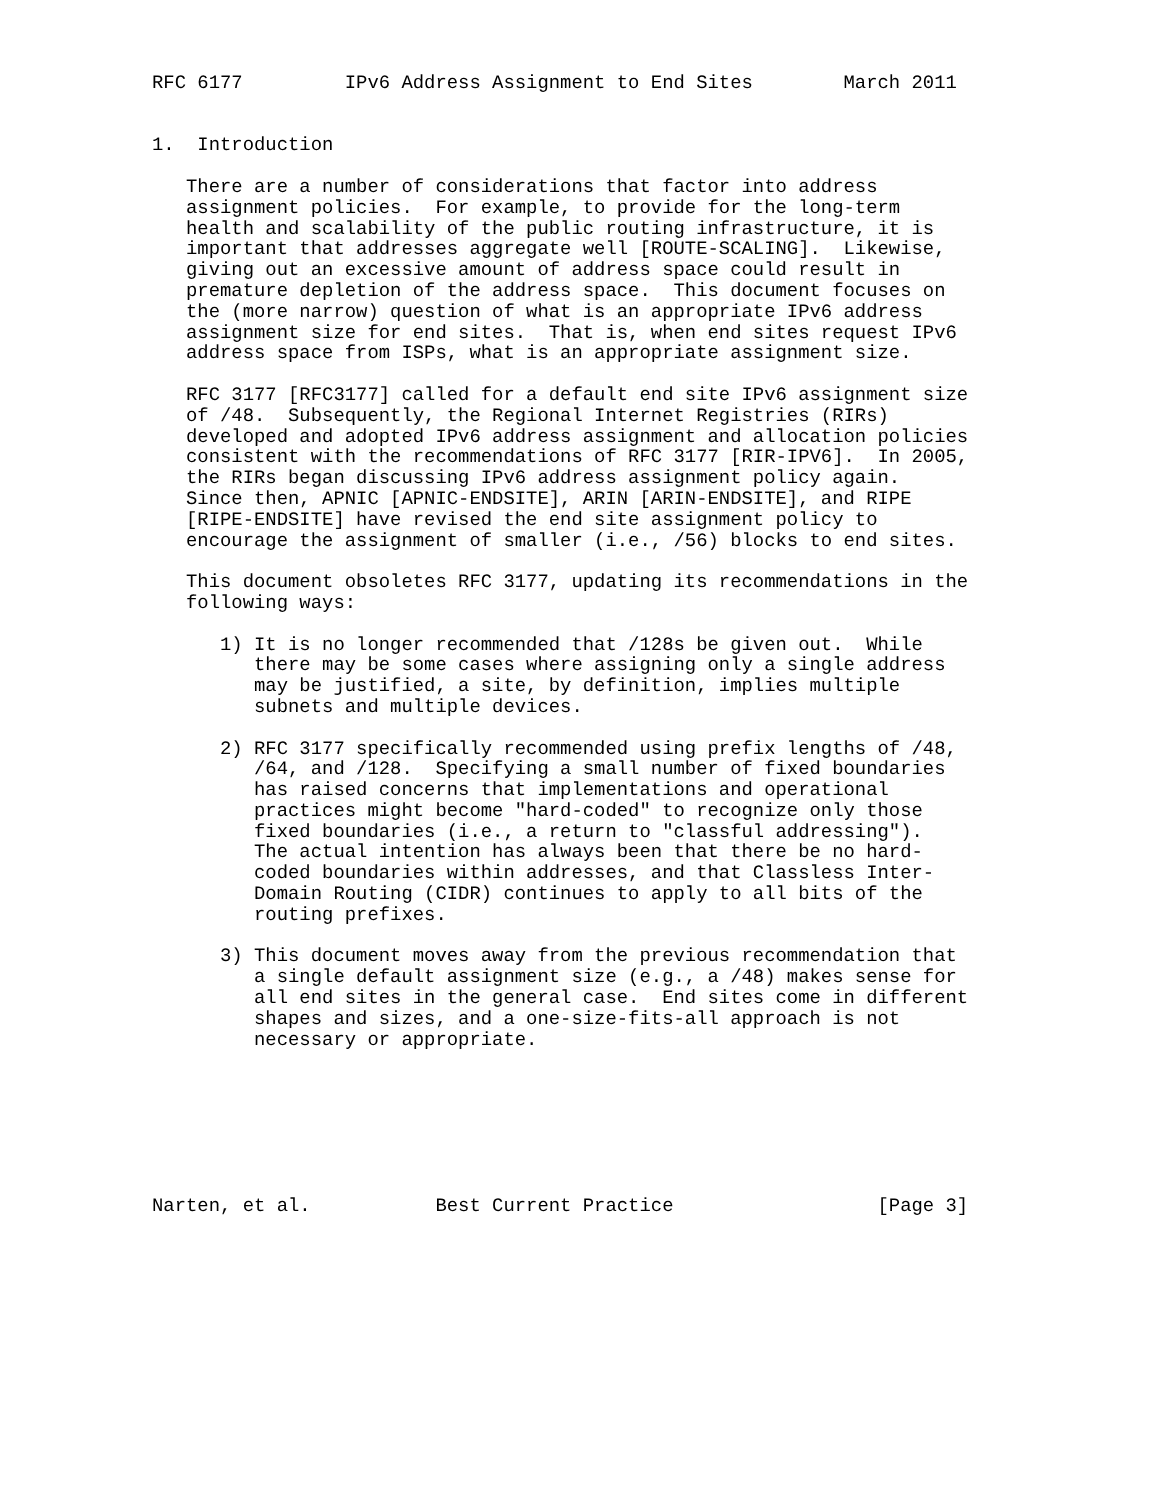RFC 6177         IPv6 Address Assignment to End Sites        March 2011


1.  Introduction

   There are a number of considerations that factor into address
   assignment policies.  For example, to provide for the long-term
   health and scalability of the public routing infrastructure, it is
   important that addresses aggregate well [ROUTE-SCALING].  Likewise,
   giving out an excessive amount of address space could result in
   premature depletion of the address space.  This document focuses on
   the (more narrow) question of what is an appropriate IPv6 address
   assignment size for end sites.  That is, when end sites request IPv6
   address space from ISPs, what is an appropriate assignment size.

   RFC 3177 [RFC3177] called for a default end site IPv6 assignment size
   of /48.  Subsequently, the Regional Internet Registries (RIRs)
   developed and adopted IPv6 address assignment and allocation policies
   consistent with the recommendations of RFC 3177 [RIR-IPV6].  In 2005,
   the RIRs began discussing IPv6 address assignment policy again.
   Since then, APNIC [APNIC-ENDSITE], ARIN [ARIN-ENDSITE], and RIPE
   [RIPE-ENDSITE] have revised the end site assignment policy to
   encourage the assignment of smaller (i.e., /56) blocks to end sites.

   This document obsoletes RFC 3177, updating its recommendations in the
   following ways:

      1) It is no longer recommended that /128s be given out.  While
         there may be some cases where assigning only a single address
         may be justified, a site, by definition, implies multiple
         subnets and multiple devices.

      2) RFC 3177 specifically recommended using prefix lengths of /48,
         /64, and /128.  Specifying a small number of fixed boundaries
         has raised concerns that implementations and operational
         practices might become "hard-coded" to recognize only those
         fixed boundaries (i.e., a return to "classful addressing").
         The actual intention has always been that there be no hard-
         coded boundaries within addresses, and that Classless Inter-
         Domain Routing (CIDR) continues to apply to all bits of the
         routing prefixes.

      3) This document moves away from the previous recommendation that
         a single default assignment size (e.g., a /48) makes sense for
         all end sites in the general case.  End sites come in different
         shapes and sizes, and a one-size-fits-all approach is not
         necessary or appropriate.







Narten, et al.           Best Current Practice                  [Page 3]